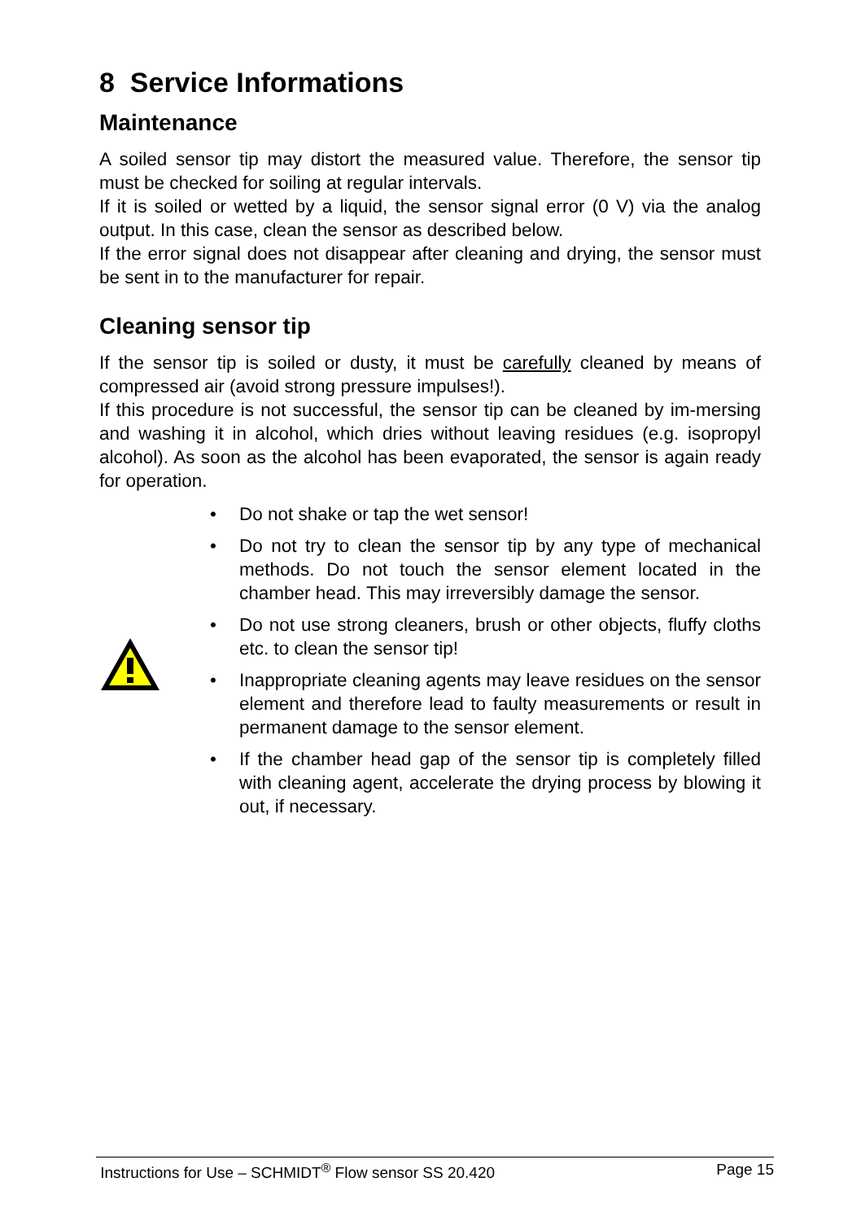8 Service Informations
Maintenance
A soiled sensor tip may distort the measured value. Therefore, the sensor tip must be checked for soiling at regular intervals.
If it is soiled or wetted by a liquid, the sensor signal error (0 V) via the analog output. In this case, clean the sensor as described below.
If the error signal does not disappear after cleaning and drying, the sensor must be sent in to the manufacturer for repair.
Cleaning sensor tip
If the sensor tip is soiled or dusty, it must be carefully cleaned by means of compressed air (avoid strong pressure impulses!).
If this procedure is not successful, the sensor tip can be cleaned by im-mersing and washing it in alcohol, which dries without leaving residues (e.g. isopropyl alcohol). As soon as the alcohol has been evaporated, the sensor is again ready for operation.
• Do not shake or tap the wet sensor!
• Do not try to clean the sensor tip by any type of mechanical methods. Do not touch the sensor element located in the chamber head. This may irreversibly damage the sensor.
• Do not use strong cleaners, brush or other objects, fluffy cloths etc. to clean the sensor tip!
• Inappropriate cleaning agents may leave residues on the sensor element and therefore lead to faulty measurements or result in permanent damage to the sensor element.
• If the chamber head gap of the sensor tip is completely filled with cleaning agent, accelerate the drying process by blowing it out, if necessary.
Instructions for Use – SCHMIDT<sup>®</sup> Flow sensor SS 20.420 Page 15